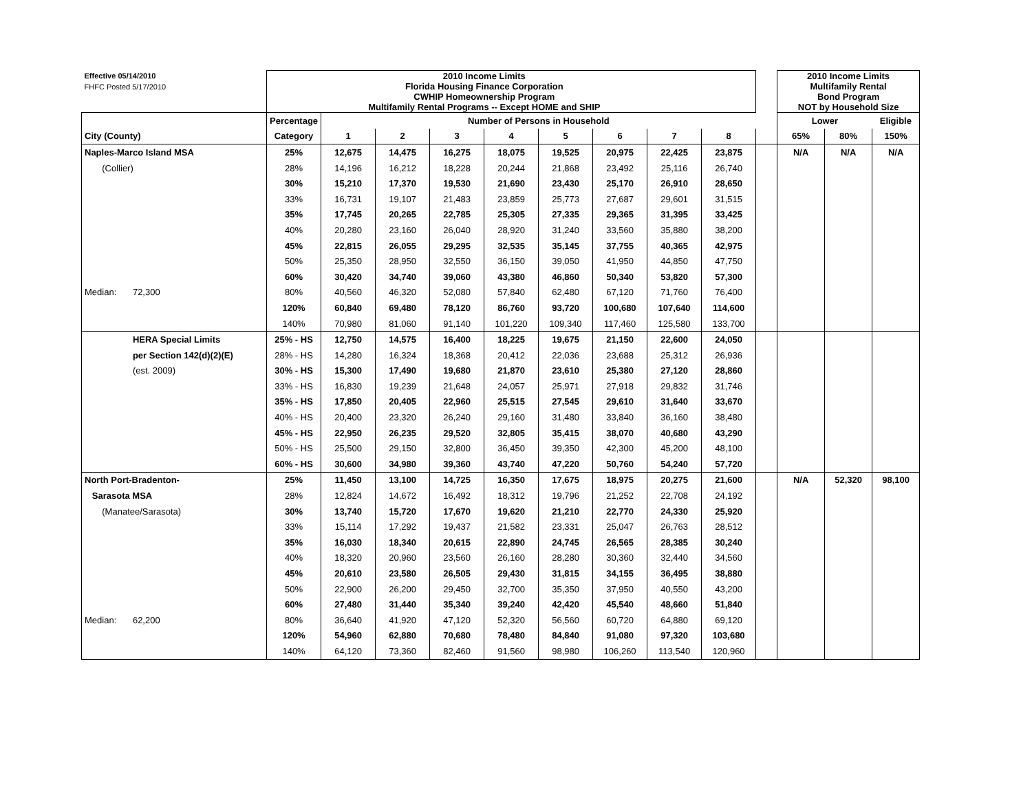| Effective 05/14/2010 | | 2010 Income Limits | | | | | | | | | | 2010 Income Limits | | |
| FHFC Posted 5/17/2010 | | Florida Housing Finance Corporation | | | | | | | | | | Multifamily Rental | | |
| | | CWHIP Homeownership Program | | | | | | | | | | Bond Program | | |
| | | Multifamily Rental Programs -- Except HOME and SHIP | | | | | | | | | | NOT by Household Size | | |
| | | Percentage | Number of Persons in Household | | | | | | | | | Lower | | Eligible |
| City (County) | | Category | 1 | 2 | 3 | 4 | 5 | 6 | 7 | 8 | | 65% | 80% | 150% |
| Naples-Marco Island MSA | | 25% | 12,675 | 14,475 | 16,275 | 18,075 | 19,525 | 20,975 | 22,425 | 23,875 | | N/A | N/A | N/A |
| (Collier) | | 28% | 14,196 | 16,212 | 18,228 | 20,244 | 21,868 | 23,492 | 25,116 | 26,740 | | | | |
| | | 30% | 15,210 | 17,370 | 19,530 | 21,690 | 23,430 | 25,170 | 26,910 | 28,650 | | | | |
| | | 33% | 16,731 | 19,107 | 21,483 | 23,859 | 25,773 | 27,687 | 29,601 | 31,515 | | | | |
| | | 35% | 17,745 | 20,265 | 22,785 | 25,305 | 27,335 | 29,365 | 31,395 | 33,425 | | | | |
| | | 40% | 20,280 | 23,160 | 26,040 | 28,920 | 31,240 | 33,560 | 35,880 | 38,200 | | | | |
| | | 45% | 22,815 | 26,055 | 29,295 | 32,535 | 35,145 | 37,755 | 40,365 | 42,975 | | | | |
| | | 50% | 25,350 | 28,950 | 32,550 | 36,150 | 39,050 | 41,950 | 44,850 | 47,750 | | | | |
| | | 60% | 30,420 | 34,740 | 39,060 | 43,380 | 46,860 | 50,340 | 53,820 | 57,300 | | | | |
| Median: | 72,300 | 80% | 40,560 | 46,320 | 52,080 | 57,840 | 62,480 | 67,120 | 71,760 | 76,400 | | | | |
| | | 120% | 60,840 | 69,480 | 78,120 | 86,760 | 93,720 | 100,680 | 107,640 | 114,600 | | | | |
| | | 140% | 70,980 | 81,060 | 91,140 | 101,220 | 109,340 | 117,460 | 125,580 | 133,700 | | | | |
| | HERA Special Limits | 25% - HS | 12,750 | 14,575 | 16,400 | 18,225 | 19,675 | 21,150 | 22,600 | 24,050 | | | | |
| | per Section 142(d)(2)(E) | 28% - HS | 14,280 | 16,324 | 18,368 | 20,412 | 22,036 | 23,688 | 25,312 | 26,936 | | | | |
| | (est. 2009) | 30% - HS | 15,300 | 17,490 | 19,680 | 21,870 | 23,610 | 25,380 | 27,120 | 28,860 | | | | |
| | | 33% - HS | 16,830 | 19,239 | 21,648 | 24,057 | 25,971 | 27,918 | 29,832 | 31,746 | | | | |
| | | 35% - HS | 17,850 | 20,405 | 22,960 | 25,515 | 27,545 | 29,610 | 31,640 | 33,670 | | | | |
| | | 40% - HS | 20,400 | 23,320 | 26,240 | 29,160 | 31,480 | 33,840 | 36,160 | 38,480 | | | | |
| | | 45% - HS | 22,950 | 26,235 | 29,520 | 32,805 | 35,415 | 38,070 | 40,680 | 43,290 | | | | |
| | | 50% - HS | 25,500 | 29,150 | 32,800 | 36,450 | 39,350 | 42,300 | 45,200 | 48,100 | | | | |
| | | 60% - HS | 30,600 | 34,980 | 39,360 | 43,740 | 47,220 | 50,760 | 54,240 | 57,720 | | | | |
| North Port-Bradenton- | | 25% | 11,450 | 13,100 | 14,725 | 16,350 | 17,675 | 18,975 | 20,275 | 21,600 | | N/A | 52,320 | 98,100 |
| Sarasota MSA | | 28% | 12,824 | 14,672 | 16,492 | 18,312 | 19,796 | 21,252 | 22,708 | 24,192 | | | | |
| (Manatee/Sarasota) | | 30% | 13,740 | 15,720 | 17,670 | 19,620 | 21,210 | 22,770 | 24,330 | 25,920 | | | | |
| | | 33% | 15,114 | 17,292 | 19,437 | 21,582 | 23,331 | 25,047 | 26,763 | 28,512 | | | | |
| | | 35% | 16,030 | 18,340 | 20,615 | 22,890 | 24,745 | 26,565 | 28,385 | 30,240 | | | | |
| | | 40% | 18,320 | 20,960 | 23,560 | 26,160 | 28,280 | 30,360 | 32,440 | 34,560 | | | | |
| | | 45% | 20,610 | 23,580 | 26,505 | 29,430 | 31,815 | 34,155 | 36,495 | 38,880 | | | | |
| | | 50% | 22,900 | 26,200 | 29,450 | 32,700 | 35,350 | 37,950 | 40,550 | 43,200 | | | | |
| | | 60% | 27,480 | 31,440 | 35,340 | 39,240 | 42,420 | 45,540 | 48,660 | 51,840 | | | | |
| Median: | 62,200 | 80% | 36,640 | 41,920 | 47,120 | 52,320 | 56,560 | 60,720 | 64,880 | 69,120 | | | | |
| | | 120% | 54,960 | 62,880 | 70,680 | 78,480 | 84,840 | 91,080 | 97,320 | 103,680 | | | | |
| | | 140% | 64,120 | 73,360 | 82,460 | 91,560 | 98,980 | 106,260 | 113,540 | 120,960 | | | | |